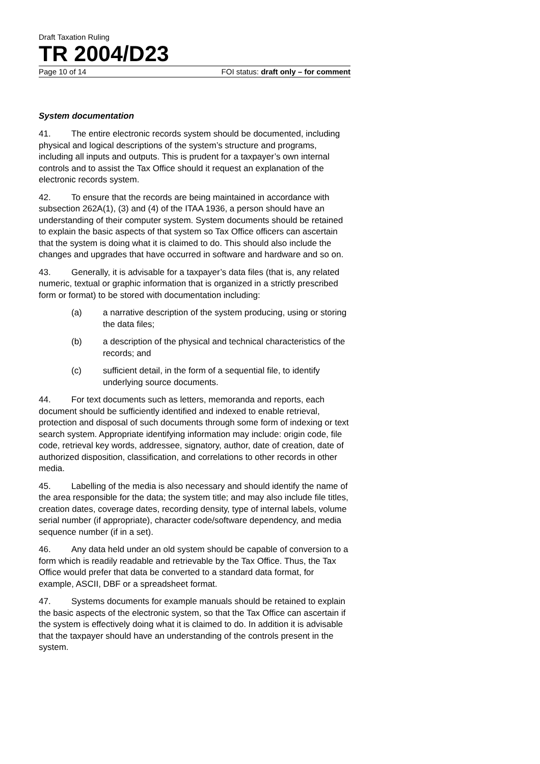Draft Taxation Ruling
TR 2004/D23
Page 10 of 14 FOI status: draft only – for comment
System documentation
41. The entire electronic records system should be documented, including physical and logical descriptions of the system’s structure and programs, including all inputs and outputs. This is prudent for a taxpayer’s own internal controls and to assist the Tax Office should it request an explanation of the electronic records system.
42. To ensure that the records are being maintained in accordance with subsection 262A(1), (3) and (4) of the ITAA 1936, a person should have an understanding of their computer system. System documents should be retained to explain the basic aspects of that system so Tax Office officers can ascertain that the system is doing what it is claimed to do. This should also include the changes and upgrades that have occurred in software and hardware and so on.
43. Generally, it is advisable for a taxpayer’s data files (that is, any related numeric, textual or graphic information that is organized in a strictly prescribed form or format) to be stored with documentation including:
(a) a narrative description of the system producing, using or storing the data files;
(b) a description of the physical and technical characteristics of the records; and
(c) sufficient detail, in the form of a sequential file, to identify underlying source documents.
44. For text documents such as letters, memoranda and reports, each document should be sufficiently identified and indexed to enable retrieval, protection and disposal of such documents through some form of indexing or text search system. Appropriate identifying information may include: origin code, file code, retrieval key words, addressee, signatory, author, date of creation, date of authorized disposition, classification, and correlations to other records in other media.
45. Labelling of the media is also necessary and should identify the name of the area responsible for the data; the system title; and may also include file titles, creation dates, coverage dates, recording density, type of internal labels, volume serial number (if appropriate), character code/software dependency, and media sequence number (if in a set).
46. Any data held under an old system should be capable of conversion to a form which is readily readable and retrievable by the Tax Office. Thus, the Tax Office would prefer that data be converted to a standard data format, for example, ASCII, DBF or a spreadsheet format.
47. Systems documents for example manuals should be retained to explain the basic aspects of the electronic system, so that the Tax Office can ascertain if the system is effectively doing what it is claimed to do. In addition it is advisable that the taxpayer should have an understanding of the controls present in the system.